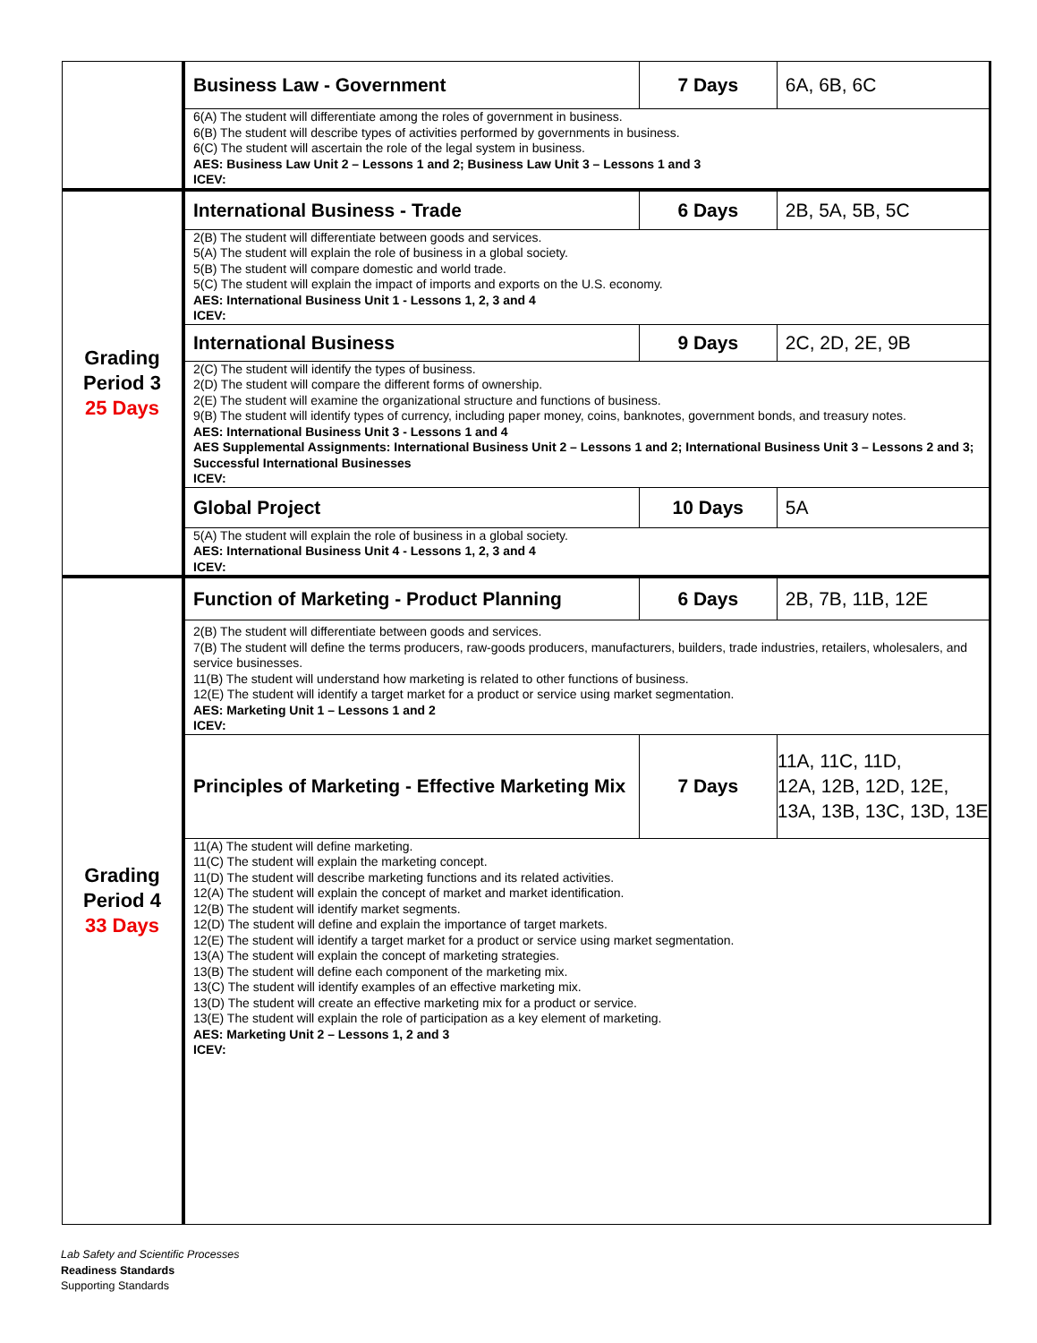| | Business Law - Government | 7 Days | 6A, 6B, 6C |
| | 6(A) The student will differentiate among the roles of government in business. 6(B) The student will describe types of activities performed by governments in business. 6(C) The student will ascertain the role of the legal system in business. AES: Business Law Unit 2 – Lessons 1 and 2; Business Law Unit 3 – Lessons 1 and 3 ICEV: | | |
| Grading Period 3 25 Days | International Business - Trade | 6 Days | 2B, 5A, 5B, 5C |
| | 2(B) The student will differentiate between goods and services. 5(A) The student will explain the role of business in a global society. 5(B) The student will compare domestic and world trade. 5(C) The student will explain the impact of imports and exports on the U.S. economy. AES: International Business Unit 1 - Lessons 1, 2, 3 and 4 ICEV: | | |
| | International Business | 9 Days | 2C, 2D, 2E, 9B |
| | 2(C) The student will identify the types of business. 2(D) The student will compare the different forms of ownership. 2(E) The student will examine the organizational structure and functions of business. 9(B) The student will identify types of currency, including paper money, coins, banknotes, government bonds, and treasury notes. AES: International Business Unit 3 - Lessons 1 and 4 AES Supplemental Assignments: International Business Unit 2 – Lessons 1 and 2; International Business Unit 3 – Lessons 2 and 3; Successful International Businesses ICEV: | | |
| | Global Project | 10 Days | 5A |
| | 5(A) The student will explain the role of business in a global society. AES: International Business Unit 4 - Lessons 1, 2, 3 and 4 ICEV: | | |
| Grading Period 4 33 Days | Function of Marketing - Product Planning | 6 Days | 2B, 7B, 11B, 12E |
| | 2(B) The student will differentiate between goods and services. 7(B) The student will define the terms producers, raw-goods producers, manufacturers, builders, trade industries, retailers, wholesalers, and service businesses. 11(B) The student will understand how marketing is related to other functions of business. 12(E) The student will identify a target market for a product or service using market segmentation. AES: Marketing Unit 1 – Lessons 1 and 2 ICEV: | | |
| | Principles of Marketing - Effective Marketing Mix | 7 Days | 11A, 11C, 11D, 12A, 12B, 12D, 12E, 13A, 13B, 13C, 13D, 13E |
| | 11(A) The student will define marketing. 11(C) The student will explain the marketing concept. 11(D) The student will describe marketing functions and its related activities. 12(A) The student will explain the concept of market and market identification. 12(B) The student will identify market segments. 12(D) The student will define and explain the importance of target markets. 12(E) The student will identify a target market for a product or service using market segmentation. 13(A) The student will explain the concept of marketing strategies. 13(B) The student will define each component of the marketing mix. 13(C) The student will identify examples of an effective marketing mix. 13(D) The student will create an effective marketing mix for a product or service. 13(E) The student will explain the role of participation as a key element of marketing. AES: Marketing Unit 2 – Lessons 1, 2 and 3 ICEV: | | |
Lab Safety and Scientific Processes
Readiness Standards
Supporting Standards